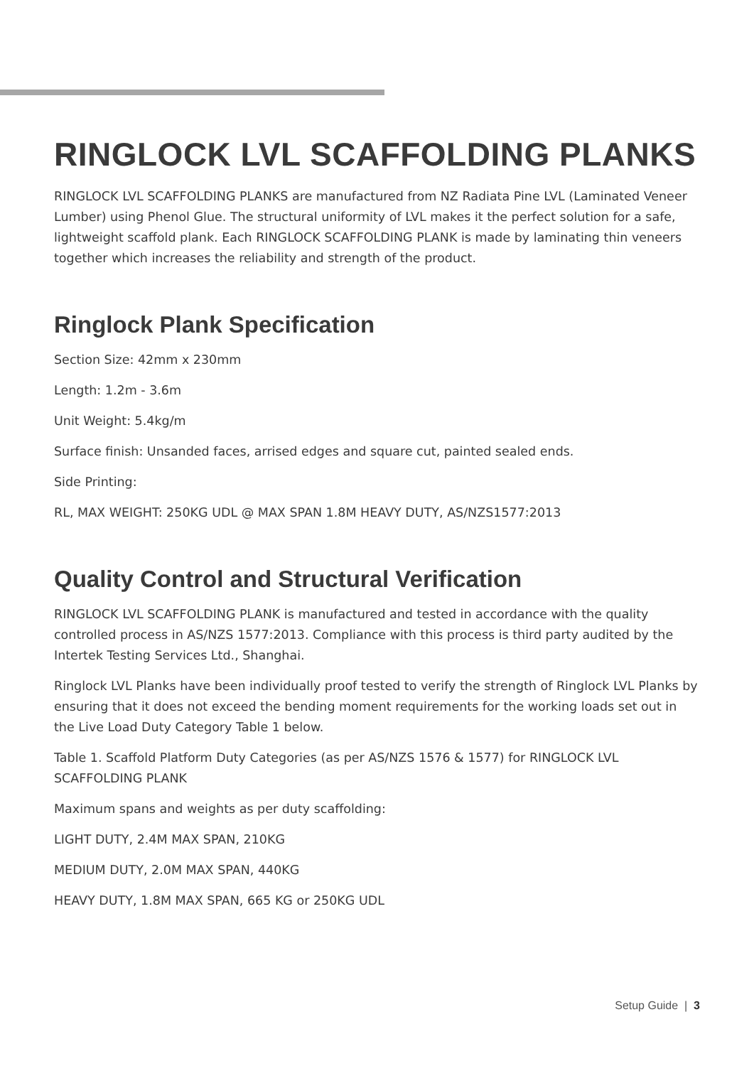RINGLOCK LVL SCAFFOLDING PLANKS
RINGLOCK LVL SCAFFOLDING PLANKS are manufactured from NZ Radiata Pine LVL (Laminated Veneer Lumber) using Phenol Glue. The structural uniformity of LVL makes it the perfect solution for a safe, lightweight scaffold plank. Each RINGLOCK SCAFFOLDING PLANK is made by laminating thin veneers together which increases the reliability and strength of the product.
Ringlock Plank Specification
Section Size: 42mm x 230mm
Length: 1.2m - 3.6m
Unit Weight: 5.4kg/m
Surface finish: Unsanded faces, arrised edges and square cut, painted sealed ends.
Side Printing:
RL, MAX WEIGHT: 250KG UDL @ MAX SPAN 1.8M HEAVY DUTY, AS/NZS1577:2013
Quality Control and Structural Verification
RINGLOCK LVL SCAFFOLDING PLANK is manufactured and tested in accordance with the quality controlled process in AS/NZS 1577:2013. Compliance with this process is third party audited by the Intertek Testing Services Ltd., Shanghai.
Ringlock LVL Planks have been individually proof tested to verify the strength of Ringlock LVL Planks by ensuring that it does not exceed the bending moment requirements for the working loads set out in the Live Load Duty Category Table 1 below.
Table 1. Scaffold Platform Duty Categories (as per AS/NZS 1576 & 1577) for RINGLOCK LVL SCAFFOLDING PLANK
Maximum spans and weights as per duty scaffolding:
LIGHT DUTY, 2.4M MAX SPAN, 210KG
MEDIUM DUTY, 2.0M MAX SPAN, 440KG
HEAVY DUTY, 1.8M MAX SPAN, 665 KG or 250KG UDL
Setup Guide | 3